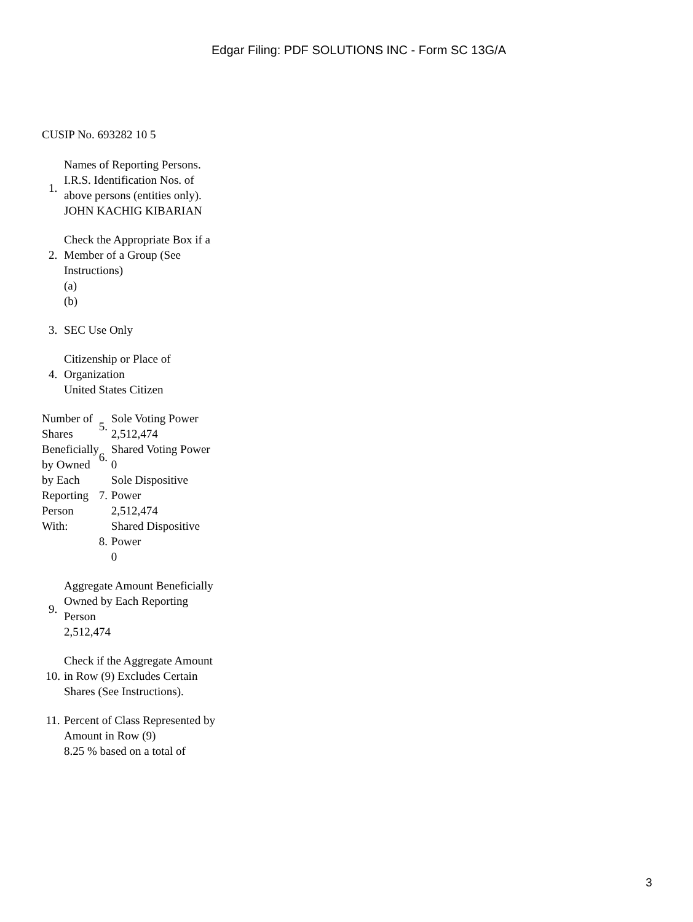Edgar Filing: PDF SOLUTIONS INC - Form SC 13G/A
CUSIP No. 693282 10 5
| 1. | Names of Reporting Persons. I.R.S. Identification Nos. of above persons (entities only). JOHN KACHIG KIBARIAN |
| 2. | Check the Appropriate Box if a Member of a Group (See Instructions) |
| | (a) (b) |
| 3. | SEC Use Only |
| 4. | Citizenship or Place of Organization United States Citizen |
| Number of Shares Beneficially by Owned by Each Reporting Person With: | 5. | Sole Voting Power 2,512,474 |
| | 6. | Shared Voting Power 0 |
| | 7. | Sole Dispositive Power 2,512,474 |
| | 8. | Shared Dispositive Power 0 |
| 9. | Aggregate Amount Beneficially Owned by Each Reporting Person 2,512,474 |
| 10. | Check if the Aggregate Amount in Row (9) Excludes Certain Shares (See Instructions). |
| 11. | Percent of Class Represented by Amount in Row (9) 8.25 % based on a total of |
3